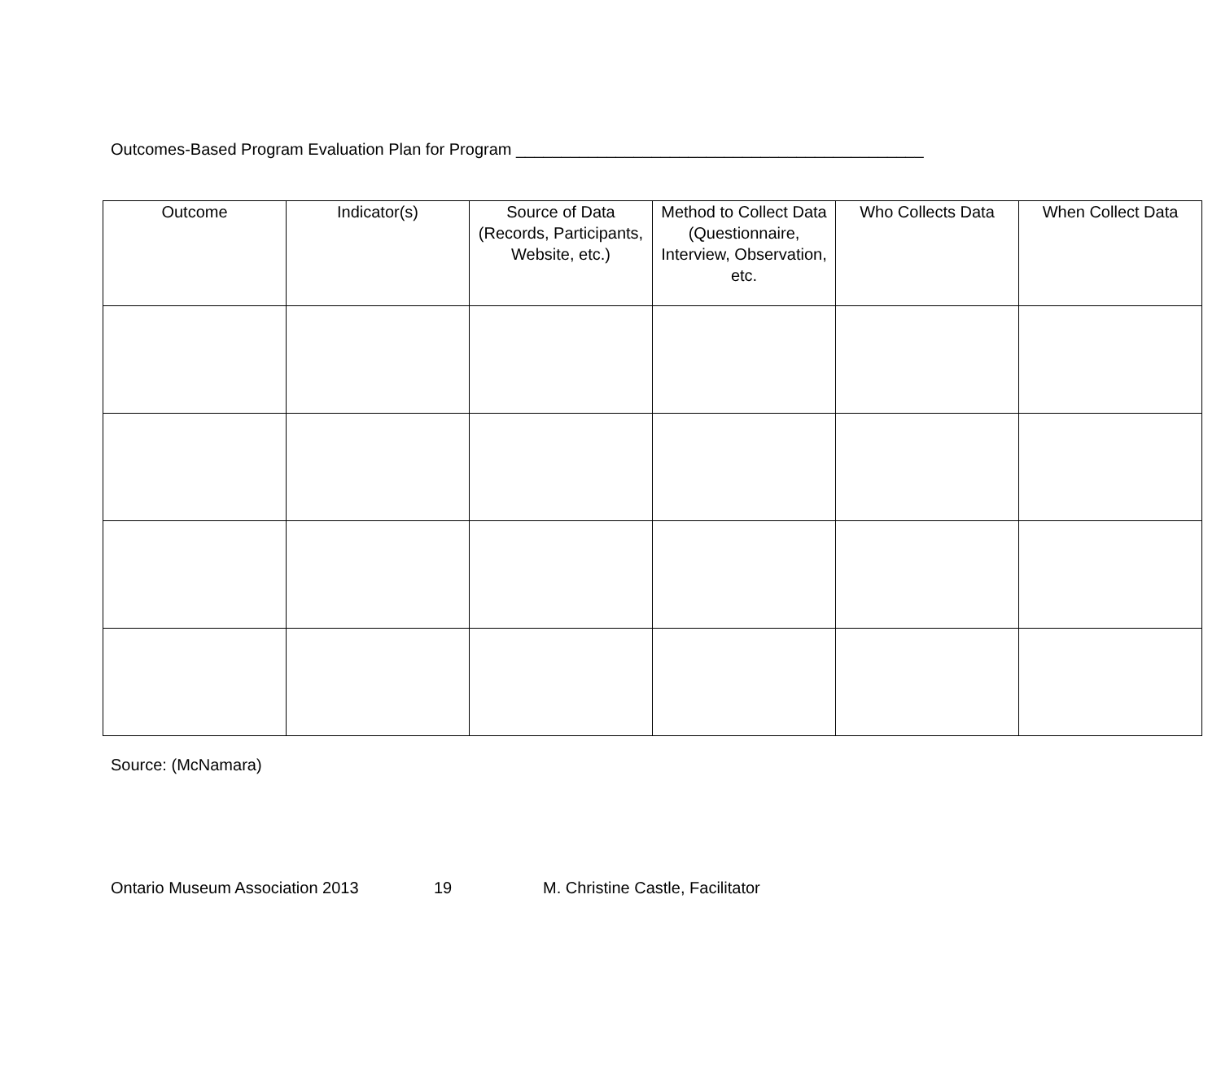Outcomes-Based Program Evaluation Plan for Program _____________________________________________
| Outcome | Indicator(s) | Source of Data (Records, Participants, Website, etc.) | Method to Collect Data (Questionnaire, Interview, Observation, etc. | Who Collects Data | When Collect Data |
| --- | --- | --- | --- | --- | --- |
Source: (McNamara)
Ontario Museum Association 2013 19 M. Christine Castle, Facilitator